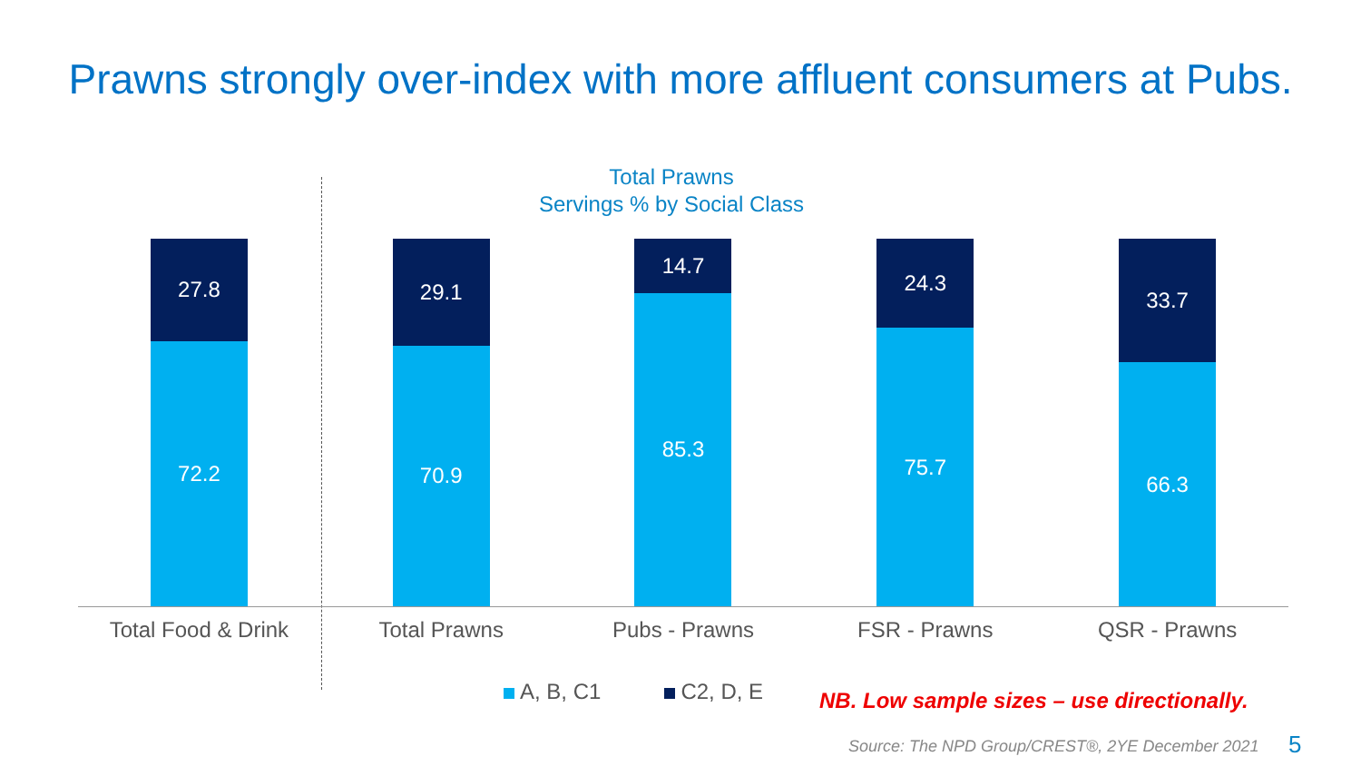Prawns strongly over-index with more affluent consumers at Pubs.
Total Prawns
Servings % by Social Class
27.8
72.2
29.1
70.9
14.7
85.3
24.3
75.7
33.7
66.3
Total Food & Drink Total Prawns Pubs - Prawns FSR - Prawns QSR - Prawns
A, B, C1 C2, D, E
NB. Low sample sizes – use directionally.
Source: The NPD Group/CREST®, 2YE December 2021
5